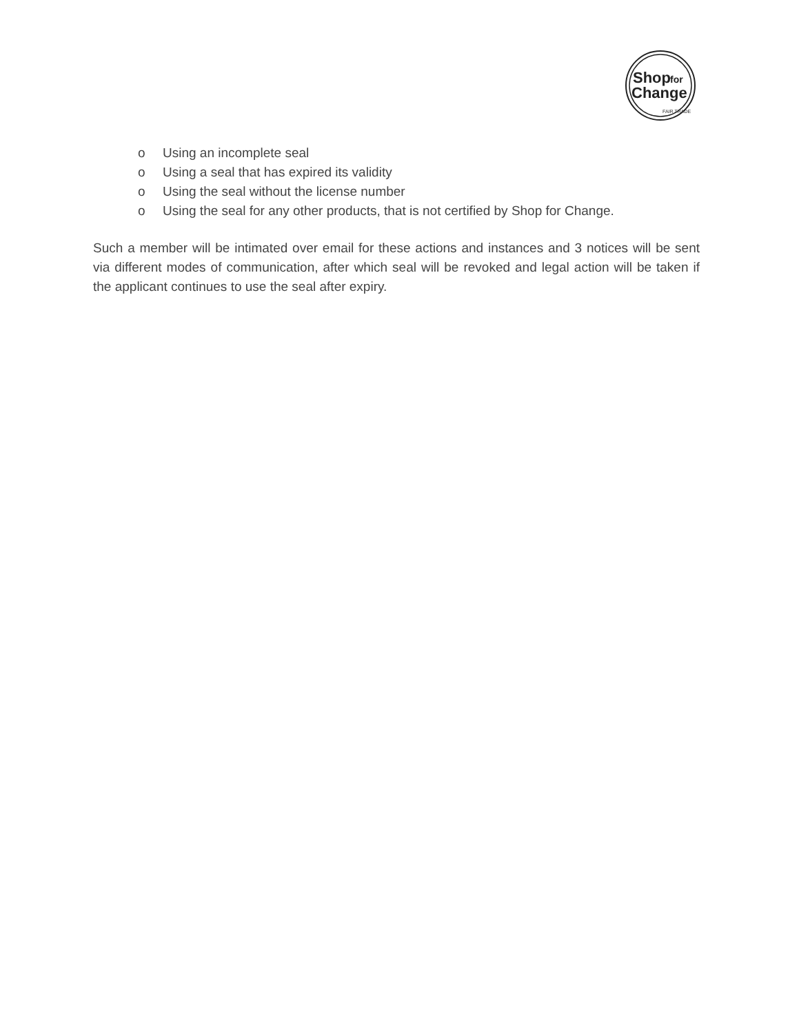Shop
for
Change
FAIR TRADE
o Using an incomplete seal
o Using a seal that has expired its validity
o Using the seal without the license number
o Using the seal for any other products, that is not certified by Shop for Change.
Such a member will be intimated over email for these actions and instances and 3 notices will be sent via different modes of communication, after which seal will be revoked and legal action will be taken if the applicant continues to use the seal after expiry.